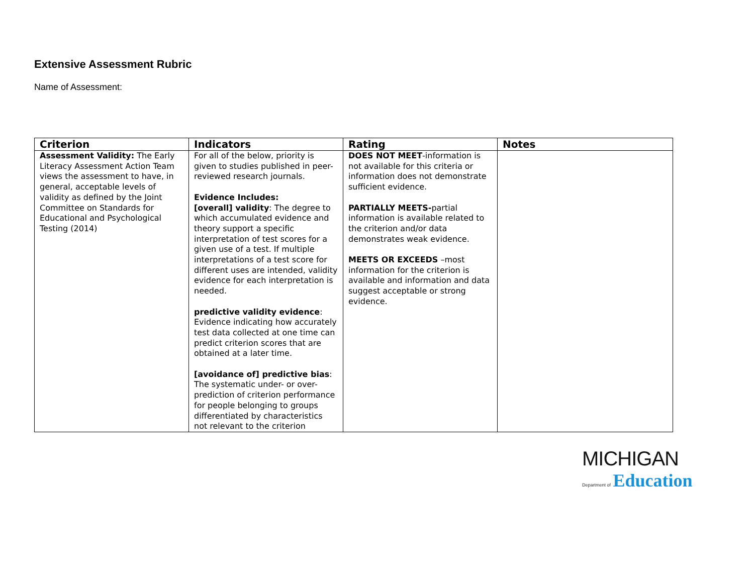Extensive Assessment Rubric
Name of Assessment:
| Criterion | Indicators | Rating | Notes |
| --- | --- | --- | --- |
| Assessment Validity: The Early Literacy Assessment Action Team views the assessment to have, in general, acceptable levels of validity as defined by the Joint Committee on Standards for Educational and Psychological Testing (2014) | For all of the below, priority is given to studies published in peer-reviewed research journals. Evidence Includes: [overall] validity : The degree to which accumulated evidence and theory support a specific interpretation of test scores for a given use of a test. If multiple interpretations of a test score for different uses are intended, validity evidence for each interpretation is needed. predictive validity evidence : Evidence indicating how accurately test data collected at one time can predict criterion scores that are obtained at a later time. [avoidance of] predictive bias : The systematic under- or over-prediction of criterion performance for people belonging to groups differentiated by characteristics not relevant to the criterion | DOES NOT MEET -information is not available for this criteria or information does not demonstrate sufficient evidence. PARTIALLY MEETS- partial information is available related to the criterion and/or data demonstrates weak evidence. MEETS OR EXCEEDS –most information for the criterion is available and information and data suggest acceptable or strong evidence. | |
MICHIGAN
Department of Education